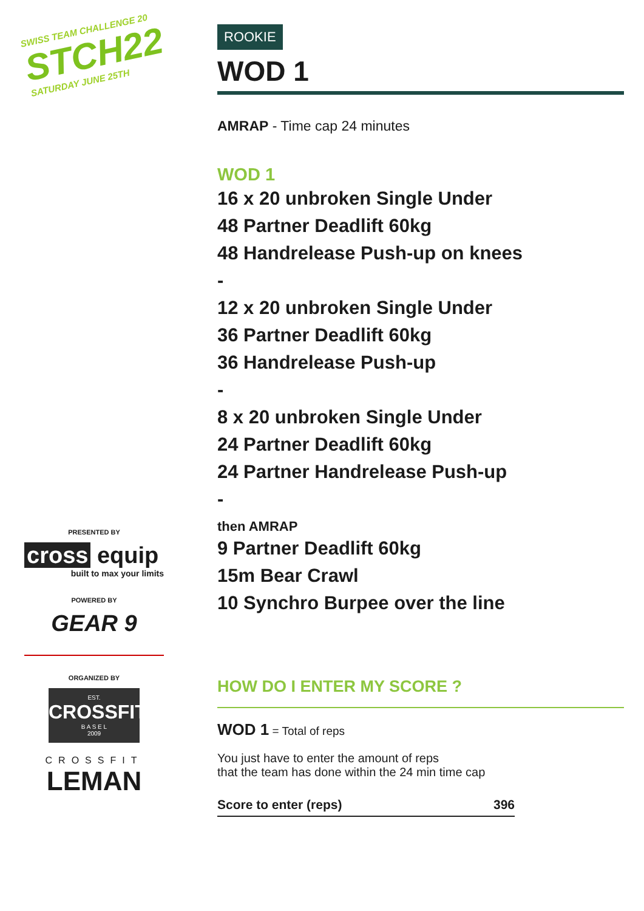SWISS TEAM CHALLENGE 20
STCH22
SATURDAY JUNE 25TH
PRESENTED BY
cross equip
built to max your limits
POWERED BY
GEAR 9
ORGANIZED BY
EST.
CROSSFIT
B A S E L
2009
CROSSFIT
LEMAN
ROOKIE
WOD 1
AMRAP - Time cap 24 minutes
WOD 1
16 x 20 unbroken Single Under
48 Partner Deadlift 60kg
48 Handrelease Push-up on knees
-
12 x 20 unbroken Single Under
36 Partner Deadlift 60kg
36 Handrelease Push-up
-
8 x 20 unbroken Single Under
24 Partner Deadlift 60kg
24 Partner Handrelease Push-up
-
then AMRAP
9 Partner Deadlift 60kg
15m Bear Crawl
10 Synchro Burpee over the line
HOW DO I ENTER MY SCORE ?
WOD 1 = Total of reps
You just have to enter the amount of reps
that the team has done within the 24 min time cap
Score to enter (reps) 396